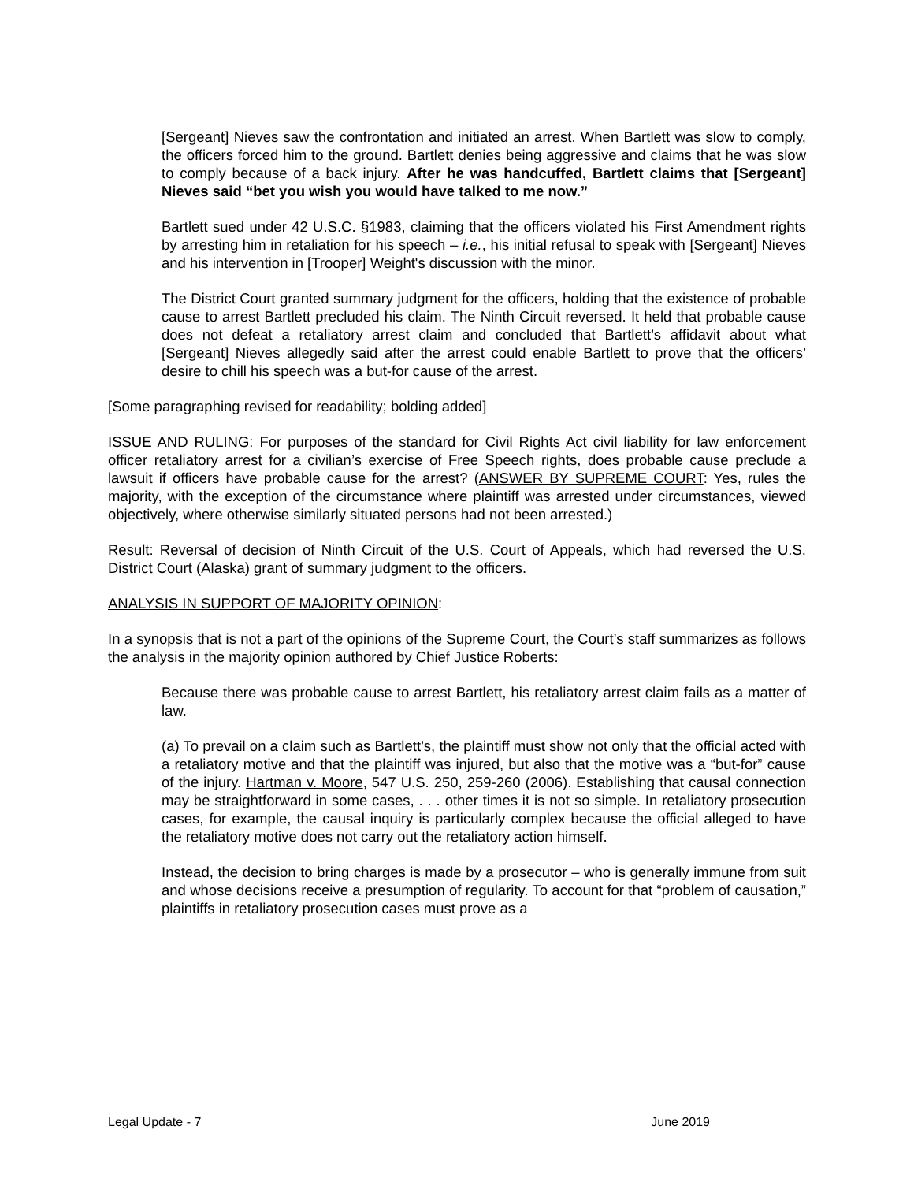[Sergeant] Nieves saw the confrontation and initiated an arrest. When Bartlett was slow to comply, the officers forced him to the ground. Bartlett denies being aggressive and claims that he was slow to comply because of a back injury. After he was handcuffed, Bartlett claims that [Sergeant] Nieves said “bet you wish you would have talked to me now.”
Bartlett sued under 42 U.S.C. §1983, claiming that the officers violated his First Amendment rights by arresting him in retaliation for his speech – i.e., his initial refusal to speak with [Sergeant] Nieves and his intervention in [Trooper] Weight's discussion with the minor.
The District Court granted summary judgment for the officers, holding that the existence of probable cause to arrest Bartlett precluded his claim. The Ninth Circuit reversed. It held that probable cause does not defeat a retaliatory arrest claim and concluded that Bartlett’s affidavit about what [Sergeant] Nieves allegedly said after the arrest could enable Bartlett to prove that the officers’ desire to chill his speech was a but-for cause of the arrest.
[Some paragraphing revised for readability; bolding added]
ISSUE AND RULING: For purposes of the standard for Civil Rights Act civil liability for law enforcement officer retaliatory arrest for a civilian’s exercise of Free Speech rights, does probable cause preclude a lawsuit if officers have probable cause for the arrest? (ANSWER BY SUPREME COURT: Yes, rules the majority, with the exception of the circumstance where plaintiff was arrested under circumstances, viewed objectively, where otherwise similarly situated persons had not been arrested.)
Result: Reversal of decision of Ninth Circuit of the U.S. Court of Appeals, which had reversed the U.S. District Court (Alaska) grant of summary judgment to the officers.
ANALYSIS IN SUPPORT OF MAJORITY OPINION:
In a synopsis that is not a part of the opinions of the Supreme Court, the Court’s staff summarizes as follows the analysis in the majority opinion authored by Chief Justice Roberts:
Because there was probable cause to arrest Bartlett, his retaliatory arrest claim fails as a matter of law.
(a) To prevail on a claim such as Bartlett’s, the plaintiff must show not only that the official acted with a retaliatory motive and that the plaintiff was injured, but also that the motive was a “but-for” cause of the injury. Hartman v. Moore, 547 U.S. 250, 259-260 (2006). Establishing that causal connection may be straightforward in some cases, . . . other times it is not so simple. In retaliatory prosecution cases, for example, the causal inquiry is particularly complex because the official alleged to have the retaliatory motive does not carry out the retaliatory action himself.
Instead, the decision to bring charges is made by a prosecutor – who is generally immune from suit and whose decisions receive a presumption of regularity. To account for that “problem of causation,” plaintiffs in retaliatory prosecution cases must prove as a
Legal Update - 7 June 2019